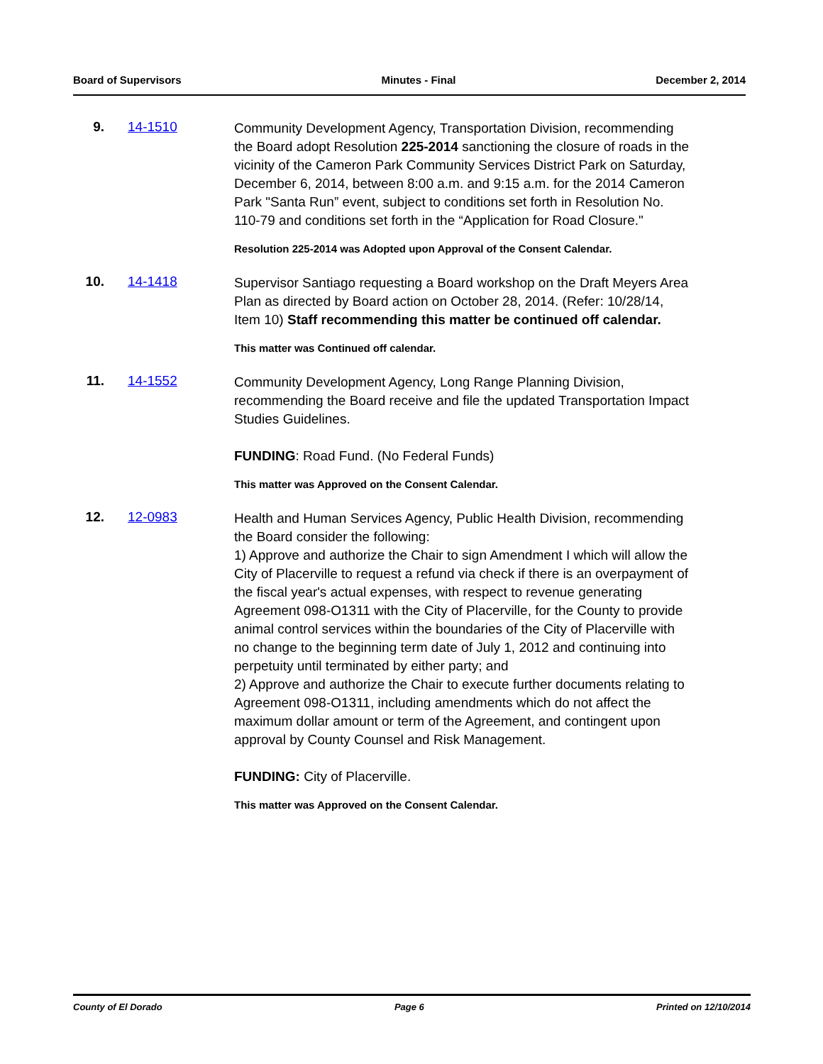Board of Supervisors Minutes - Final December 2, 2014
9. 14-1510
Community Development Agency, Transportation Division, recommending the Board adopt Resolution 225-2014 sanctioning the closure of roads in the vicinity of the Cameron Park Community Services District Park on Saturday, December 6, 2014, between 8:00 a.m. and 9:15 a.m. for the 2014 Cameron Park "Santa Run” event, subject to conditions set forth in Resolution No. 110-79 and conditions set forth in the “Application for Road Closure."
Resolution 225-2014 was Adopted upon Approval of the Consent Calendar.
10. 14-1418
Supervisor Santiago requesting a Board workshop on the Draft Meyers Area Plan as directed by Board action on October 28, 2014. (Refer: 10/28/14, Item 10) Staff recommending this matter be continued off calendar.
This matter was Continued off calendar.
11. 14-1552
Community Development Agency, Long Range Planning Division, recommending the Board receive and file the updated Transportation Impact Studies Guidelines.
FUNDING: Road Fund. (No Federal Funds)
This matter was Approved on the Consent Calendar.
12. 12-0983
Health and Human Services Agency, Public Health Division, recommending the Board consider the following:
1) Approve and authorize the Chair to sign Amendment I which will allow the City of Placerville to request a refund via check if there is an overpayment of the fiscal year's actual expenses, with respect to revenue generating Agreement 098-O1311 with the City of Placerville, for the County to provide animal control services within the boundaries of the City of Placerville with no change to the beginning term date of July 1, 2012 and continuing into perpetuity until terminated by either party; and
2) Approve and authorize the Chair to execute further documents relating to Agreement 098-O1311, including amendments which do not affect the maximum dollar amount or term of the Agreement, and contingent upon approval by County Counsel and Risk Management.
FUNDING: City of Placerville.
This matter was Approved on the Consent Calendar.
County of El Dorado Page 6 Printed on 12/10/2014